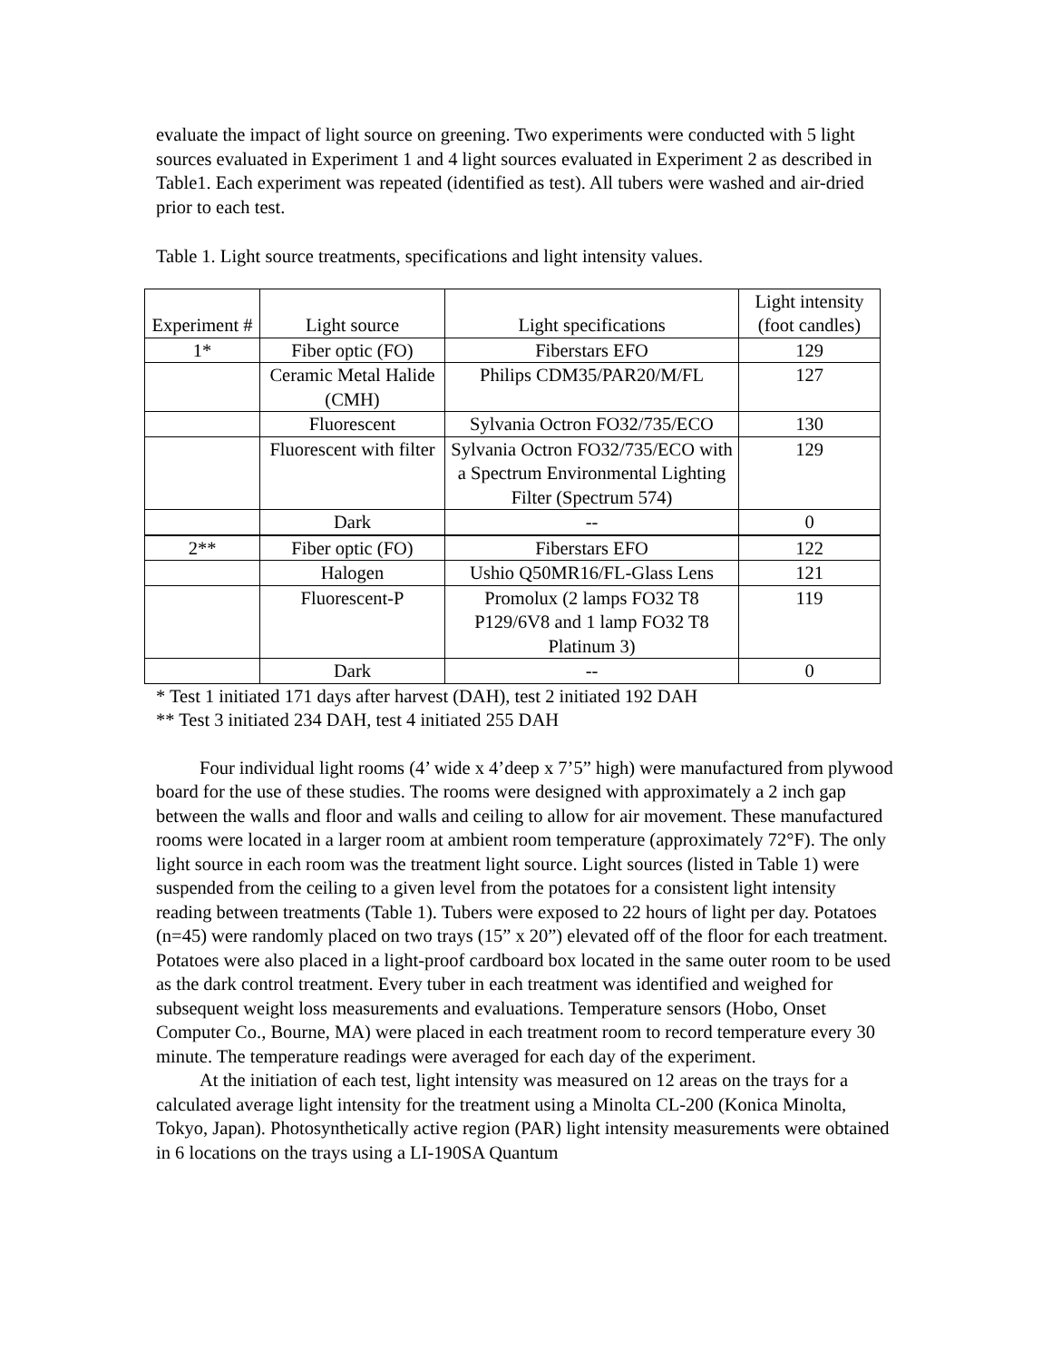evaluate the impact of light source on greening. Two experiments were conducted with 5 light sources evaluated in Experiment 1 and 4 light sources evaluated in Experiment 2 as described in Table1. Each experiment was repeated (identified as test). All tubers were washed and air-dried prior to each test.
Table 1. Light source treatments, specifications and light intensity values.
| Experiment # | Light source | Light specifications | Light intensity (foot candles) |
| --- | --- | --- | --- |
| 1* | Fiber optic (FO) | Fiberstars EFO | 129 |
| | Ceramic Metal Halide (CMH) | Philips CDM35/PAR20/M/FL | 127 |
| | Fluorescent | Sylvania Octron FO32/735/ECO | 130 |
| | Fluorescent with filter | Sylvania Octron FO32/735/ECO with a Spectrum Environmental Lighting Filter (Spectrum 574) | 129 |
| | Dark | -- | 0 |
| 2** | Fiber optic (FO) | Fiberstars EFO | 122 |
| | Halogen | Ushio Q50MR16/FL-Glass Lens | 121 |
| | Fluorescent-P | Promolux (2 lamps FO32 T8 P129/6V8 and 1 lamp FO32 T8 Platinum 3) | 119 |
| | Dark | -- | 0 |
* Test 1 initiated 171 days after harvest (DAH), test 2 initiated 192 DAH
** Test 3 initiated 234 DAH, test 4 initiated 255 DAH
Four individual light rooms (4’ wide x 4’deep x 7’5” high) were manufactured from plywood board for the use of these studies. The rooms were designed with approximately a 2 inch gap between the walls and floor and walls and ceiling to allow for air movement. These manufactured rooms were located in a larger room at ambient room temperature (approximately 72°F). The only light source in each room was the treatment light source. Light sources (listed in Table 1) were suspended from the ceiling to a given level from the potatoes for a consistent light intensity reading between treatments (Table 1). Tubers were exposed to 22 hours of light per day. Potatoes (n=45) were randomly placed on two trays (15” x 20”) elevated off of the floor for each treatment. Potatoes were also placed in a light-proof cardboard box located in the same outer room to be used as the dark control treatment. Every tuber in each treatment was identified and weighed for subsequent weight loss measurements and evaluations. Temperature sensors (Hobo, Onset Computer Co., Bourne, MA) were placed in each treatment room to record temperature every 30 minute. The temperature readings were averaged for each day of the experiment.
At the initiation of each test, light intensity was measured on 12 areas on the trays for a calculated average light intensity for the treatment using a Minolta CL-200 (Konica Minolta, Tokyo, Japan). Photosynthetically active region (PAR) light intensity measurements were obtained in 6 locations on the trays using a LI-190SA Quantum